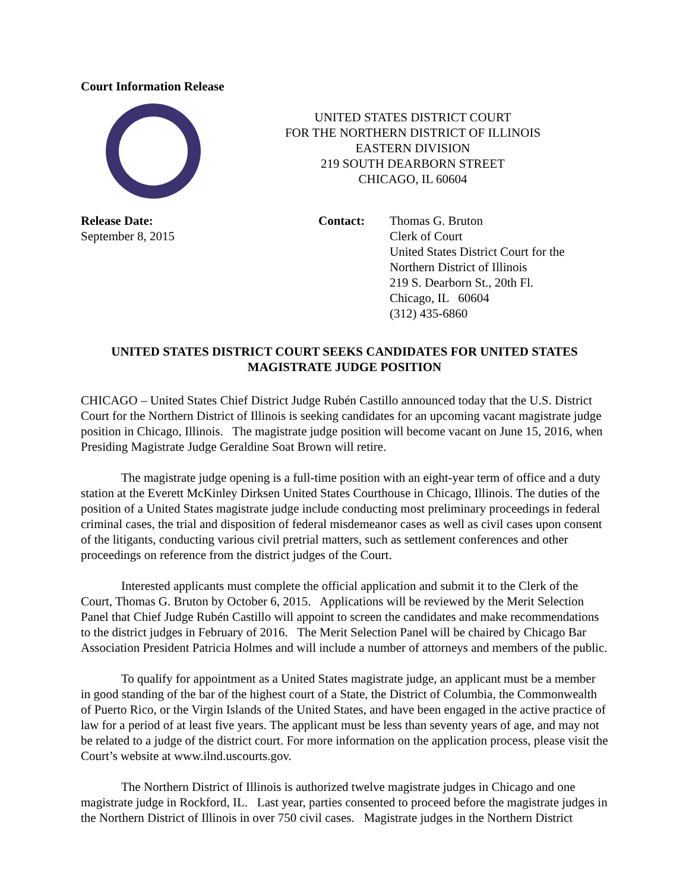Court Information Release
UNITED STATES DISTRICT COURT
FOR THE NORTHERN DISTRICT OF ILLINOIS
EASTERN DIVISION
219 SOUTH DEARBORN STREET
CHICAGO, IL 60604
Release Date:
September 8, 2015
Contact: Thomas G. Bruton
Clerk of Court
United States District Court for the
Northern District of Illinois
219 S. Dearborn St., 20th Fl.
Chicago, IL 60604
(312) 435-6860
UNITED STATES DISTRICT COURT SEEKS CANDIDATES FOR UNITED STATES MAGISTRATE JUDGE POSITION
CHICAGO – United States Chief District Judge Rubén Castillo announced today that the U.S. District Court for the Northern District of Illinois is seeking candidates for an upcoming vacant magistrate judge position in Chicago, Illinois. The magistrate judge position will become vacant on June 15, 2016, when Presiding Magistrate Judge Geraldine Soat Brown will retire.
The magistrate judge opening is a full-time position with an eight-year term of office and a duty station at the Everett McKinley Dirksen United States Courthouse in Chicago, Illinois. The duties of the position of a United States magistrate judge include conducting most preliminary proceedings in federal criminal cases, the trial and disposition of federal misdemeanor cases as well as civil cases upon consent of the litigants, conducting various civil pretrial matters, such as settlement conferences and other proceedings on reference from the district judges of the Court.
Interested applicants must complete the official application and submit it to the Clerk of the Court, Thomas G. Bruton by October 6, 2015. Applications will be reviewed by the Merit Selection Panel that Chief Judge Rubén Castillo will appoint to screen the candidates and make recommendations to the district judges in February of 2016. The Merit Selection Panel will be chaired by Chicago Bar Association President Patricia Holmes and will include a number of attorneys and members of the public.
To qualify for appointment as a United States magistrate judge, an applicant must be a member in good standing of the bar of the highest court of a State, the District of Columbia, the Commonwealth of Puerto Rico, or the Virgin Islands of the United States, and have been engaged in the active practice of law for a period of at least five years. The applicant must be less than seventy years of age, and may not be related to a judge of the district court. For more information on the application process, please visit the Court’s website at www.ilnd.uscourts.gov.
The Northern District of Illinois is authorized twelve magistrate judges in Chicago and one magistrate judge in Rockford, IL. Last year, parties consented to proceed before the magistrate judges in the Northern District of Illinois in over 750 civil cases. Magistrate judges in the Northern District